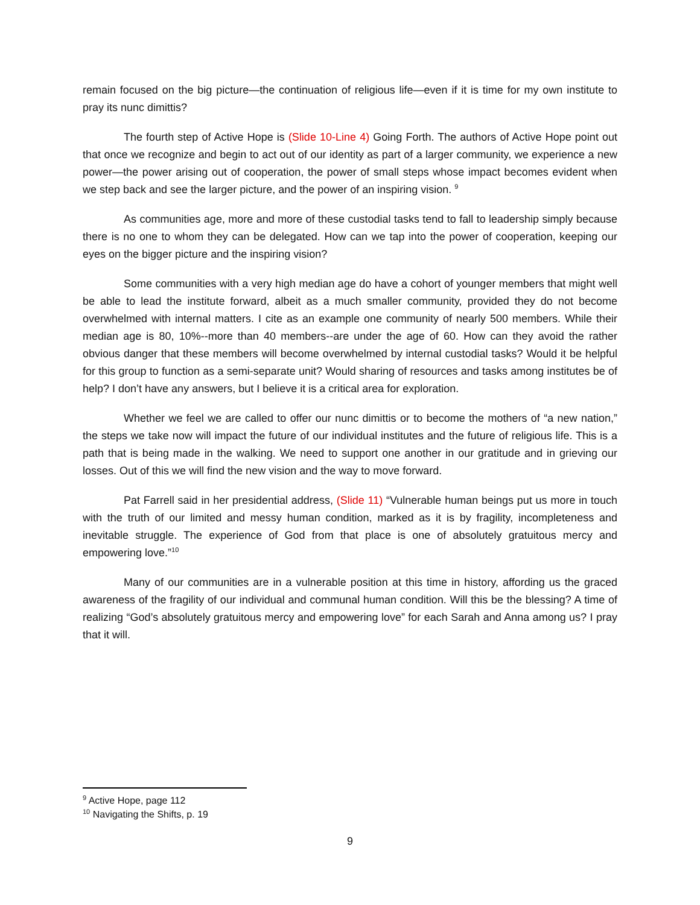remain focused on the big picture—the continuation of religious life—even if it is time for my own institute to pray its nunc dimittis?
The fourth step of Active Hope is (Slide 10-Line 4) Going Forth. The authors of Active Hope point out that once we recognize and begin to act out of our identity as part of a larger community, we experience a new power—the power arising out of cooperation, the power of small steps whose impact becomes evident when we step back and see the larger picture, and the power of an inspiring vision. <sup>9</sup>
As communities age, more and more of these custodial tasks tend to fall to leadership simply because there is no one to whom they can be delegated. How can we tap into the power of cooperation, keeping our eyes on the bigger picture and the inspiring vision?
Some communities with a very high median age do have a cohort of younger members that might well be able to lead the institute forward, albeit as a much smaller community, provided they do not become overwhelmed with internal matters. I cite as an example one community of nearly 500 members. While their median age is 80, 10%--more than 40 members--are under the age of 60. How can they avoid the rather obvious danger that these members will become overwhelmed by internal custodial tasks? Would it be helpful for this group to function as a semi-separate unit? Would sharing of resources and tasks among institutes be of help? I don’t have any answers, but I believe it is a critical area for exploration.
Whether we feel we are called to offer our nunc dimittis or to become the mothers of “a new nation,” the steps we take now will impact the future of our individual institutes and the future of religious life. This is a path that is being made in the walking. We need to support one another in our gratitude and in grieving our losses. Out of this we will find the new vision and the way to move forward.
Pat Farrell said in her presidential address, (Slide 11) “Vulnerable human beings put us more in touch with the truth of our limited and messy human condition, marked as it is by fragility, incompleteness and inevitable struggle. The experience of God from that place is one of absolutely gratuitous mercy and empowering love.”<sup>10</sup>
Many of our communities are in a vulnerable position at this time in history, affording us the graced awareness of the fragility of our individual and communal human condition. Will this be the blessing? A time of realizing “God’s absolutely gratuitous mercy and empowering love” for each Sarah and Anna among us? I pray that it will.
<sup>9</sup> Active Hope, page 112
<sup>10</sup> Navigating the Shifts, p. 19
9